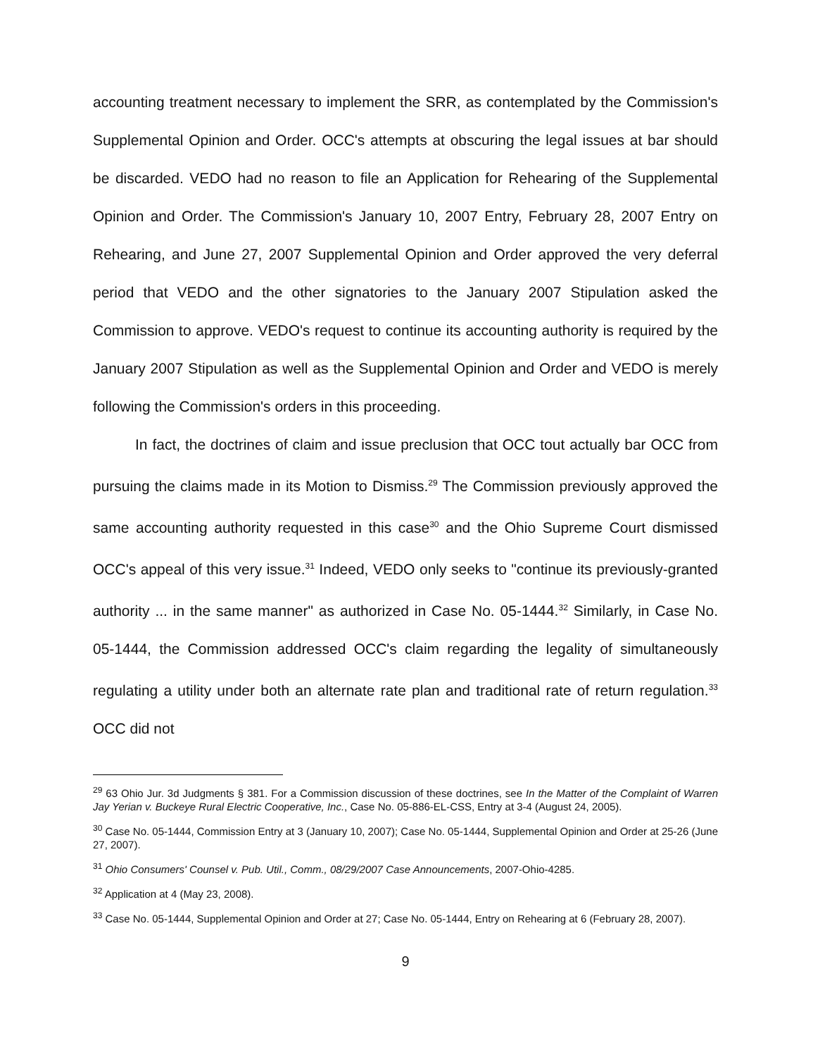accounting treatment necessary to implement the SRR, as contemplated by the Commission's Supplemental Opinion and Order. OCC's attempts at obscuring the legal issues at bar should be discarded. VEDO had no reason to file an Application for Rehearing of the Supplemental Opinion and Order. The Commission's January 10, 2007 Entry, February 28, 2007 Entry on Rehearing, and June 27, 2007 Supplemental Opinion and Order approved the very deferral period that VEDO and the other signatories to the January 2007 Stipulation asked the Commission to approve. VEDO's request to continue its accounting authority is required by the January 2007 Stipulation as well as the Supplemental Opinion and Order and VEDO is merely following the Commission's orders in this proceeding.
In fact, the doctrines of claim and issue preclusion that OCC tout actually bar OCC from pursuing the claims made in its Motion to Dismiss.<sup>29</sup> The Commission previously approved the same accounting authority requested in this case<sup>30</sup> and the Ohio Supreme Court dismissed OCC's appeal of this very issue.<sup>31</sup> Indeed, VEDO only seeks to "continue its previously-granted authority ... in the same manner" as authorized in Case No. 05-1444.<sup>32</sup> Similarly, in Case No. 05-1444, the Commission addressed OCC's claim regarding the legality of simultaneously regulating a utility under both an alternate rate plan and traditional rate of return regulation.<sup>33</sup> OCC did not
<sup>29</sup> 63 Ohio Jur. 3d Judgments § 381. For a Commission discussion of these doctrines, see In the Matter of the Complaint of Warren Jay Yerian v. Buckeye Rural Electric Cooperative, Inc., Case No. 05-886-EL-CSS, Entry at 3-4 (August 24, 2005).
<sup>30</sup> Case No. 05-1444, Commission Entry at 3 (January 10, 2007); Case No. 05-1444, Supplemental Opinion and Order at 25-26 (June 27, 2007).
<sup>31</sup> Ohio Consumers' Counsel v. Pub. Util., Comm., 08/29/2007 Case Announcements, 2007-Ohio-4285.
<sup>32</sup> Application at 4 (May 23, 2008).
<sup>33</sup> Case No. 05-1444, Supplemental Opinion and Order at 27; Case No. 05-1444, Entry on Rehearing at 6 (February 28, 2007).
9